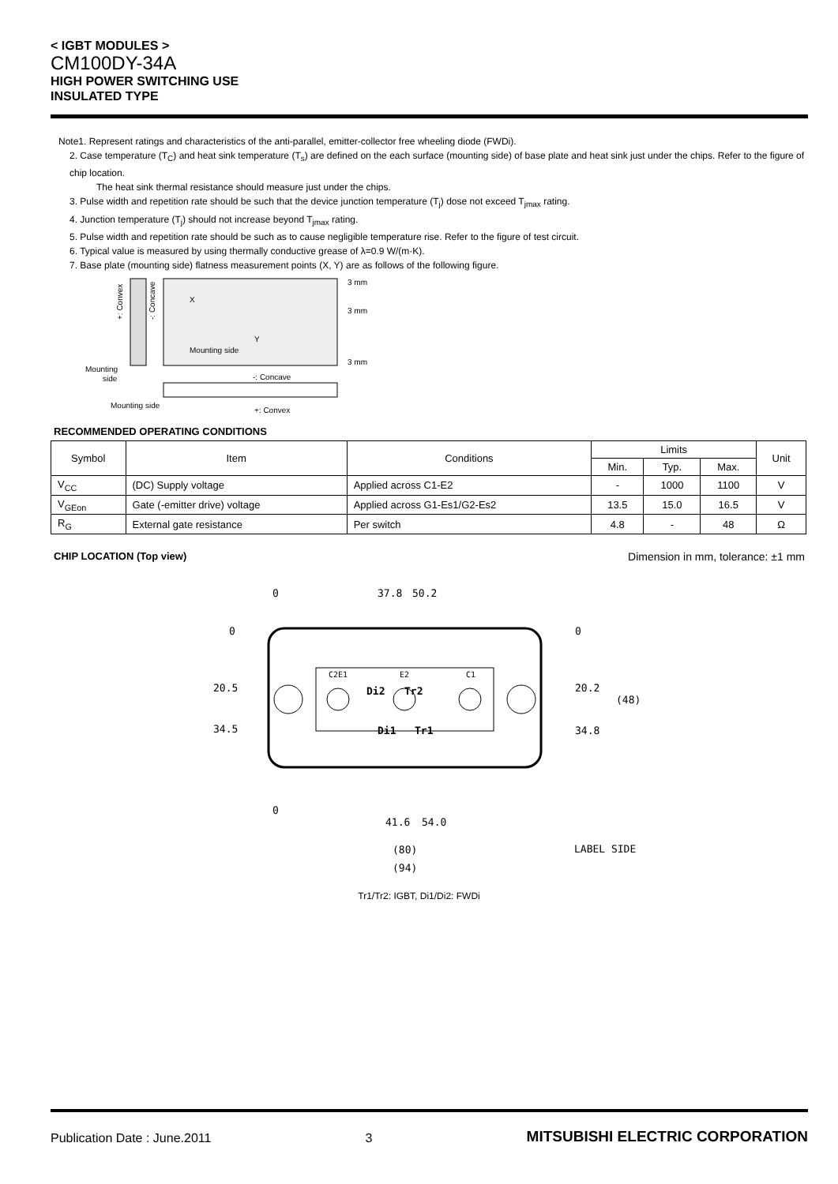< IGBT MODULES >
CM100DY-34A
HIGH POWER SWITCHING USE
INSULATED TYPE
Note1. Represent ratings and characteristics of the anti-parallel, emitter-collector free wheeling diode (FWDi).
2. Case temperature (T<sub>C</sub>) and heat sink temperature (T<sub>s</sub>) are defined on the each surface (mounting side) of base plate and heat sink just under the chips. Refer to the figure of chip location.
The heat sink thermal resistance should measure just under the chips.
3. Pulse width and repetition rate should be such that the device junction temperature (T<sub>j</sub>) dose not exceed T<sub>jmax</sub> rating.
4. Junction temperature (T<sub>j</sub>) should not increase beyond T<sub>jmax</sub> rating.
5. Pulse width and repetition rate should be such as to cause negligible temperature rise. Refer to the figure of test circuit.
6. Typical value is measured by using thermally conductive grease of λ=0.9 W/(m·K).
7. Base plate (mounting side) flatness measurement points (X, Y) are as follows of the following figure.
X
Y
Mounting side
3 mm
3 mm
3 mm
Mounting
side
-: Concave
Mounting side
+: Convex
+: Convex
-: Concave
RECOMMENDED OPERATING CONDITIONS
| Symbol | Item | Conditions | Limits | | | Unit |
| --- | --- | --- | --- | --- | --- | --- |
| | | | Min. | Typ. | Max. | |
| V<sub>CC</sub> | (DC) Supply voltage | Applied across C1-E2 | - | 1000 | 1100 | V |
| V<sub>GEon</sub> | Gate (-emitter drive) voltage | Applied across G1-Es1/G2-Es2 | 13.5 | 15.0 | 16.5 | V |
| R<sub>G</sub> | External gate resistance | Per switch | 4.8 | - | 48 | Ω |
CHIP LOCATION (Top view) Dimension in mm, tolerance: ±1 mm
C2E1
E2
C1
Di2
Tr2
Di1
Tr1
0
20.5
34.5
0
20.2
34.8
(48)
0
37.8
50.2
0
41.6
54.0
(80)
(94)
LABEL SIDE
Tr1/Tr2: IGBT, Di1/Di2: FWDi
Publication Date : June.2011 3 MITSUBISHI ELECTRIC CORPORATION